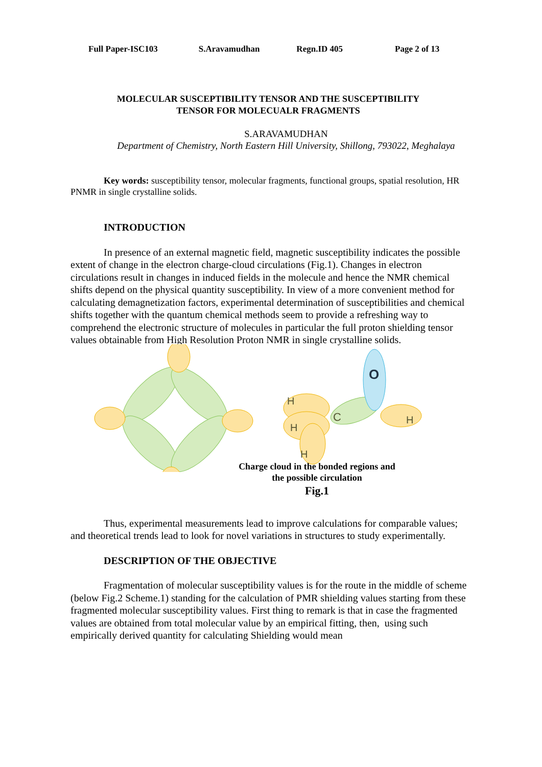Full Paper-ISC103 S.Aravamudhan Regn.ID 405 Page 2 of 13
MOLECULAR SUSCEPTIBILITY TENSOR AND THE SUSCEPTIBILITY
TENSOR FOR MOLECUALR FRAGMENTS
S.ARAVAMUDHAN
Department of Chemistry, North Eastern Hill University, Shillong, 793022, Meghalaya
Key words: susceptibility tensor, molecular fragments, functional groups, spatial resolution, HR PNMR in single crystalline solids.
INTRODUCTION
In presence of an external magnetic field, magnetic susceptibility indicates the possible extent of change in the electron charge-cloud circulations (Fig.1). Changes in electron circulations result in changes in induced fields in the molecule and hence the NMR chemical shifts depend on the physical quantity susceptibility. In view of a more convenient method for calculating demagnetization factors, experimental determination of susceptibilities and chemical shifts together with the quantum chemical methods seem to provide a refreshing way to comprehend the electronic structure of molecules in particular the full proton shielding tensor values obtainable from High Resolution Proton NMR in single crystalline solids.
O
C
H
H
H
H
Charge cloud in the bonded regions and
the possible circulation
Fig.1
Thus, experimental measurements lead to improve calculations for comparable values; and theoretical trends lead to look for novel variations in structures to study experimentally.
DESCRIPTION OF THE OBJECTIVE
Fragmentation of molecular susceptibility values is for the route in the middle of scheme (below Fig.2 Scheme.1) standing for the calculation of PMR shielding values starting from these fragmented molecular susceptibility values. First thing to remark is that in case the fragmented values are obtained from total molecular value by an empirical fitting, then, using such empirically derived quantity for calculating Shielding would mean